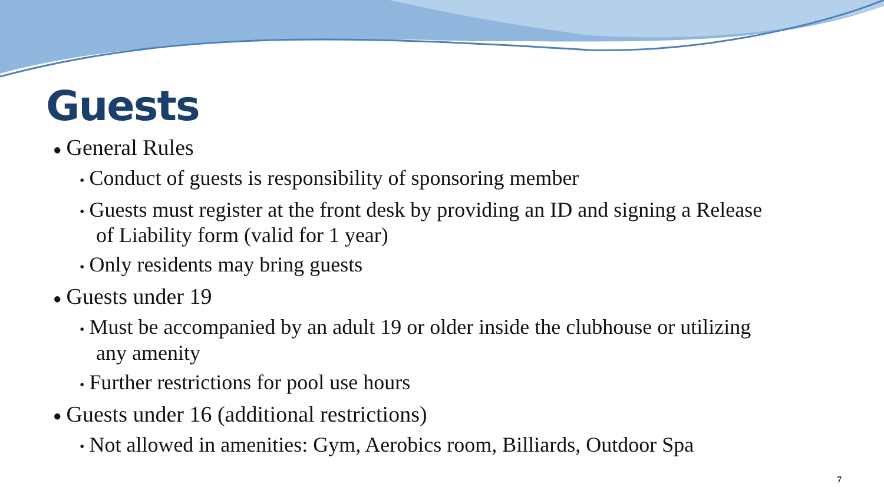Guests
● General Rules
• Conduct of guests is responsibility of sponsoring member
• Guests must register at the front desk by providing an ID and signing a Release of Liability form (valid for 1 year)
• Only residents may bring guests
● Guests under 19
• Must be accompanied by an adult 19 or older inside the clubhouse or utilizing any amenity
• Further restrictions for pool use hours
● Guests under 16 (additional restrictions)
• Not allowed in amenities: Gym, Aerobics room, Billiards, Outdoor Spa
7